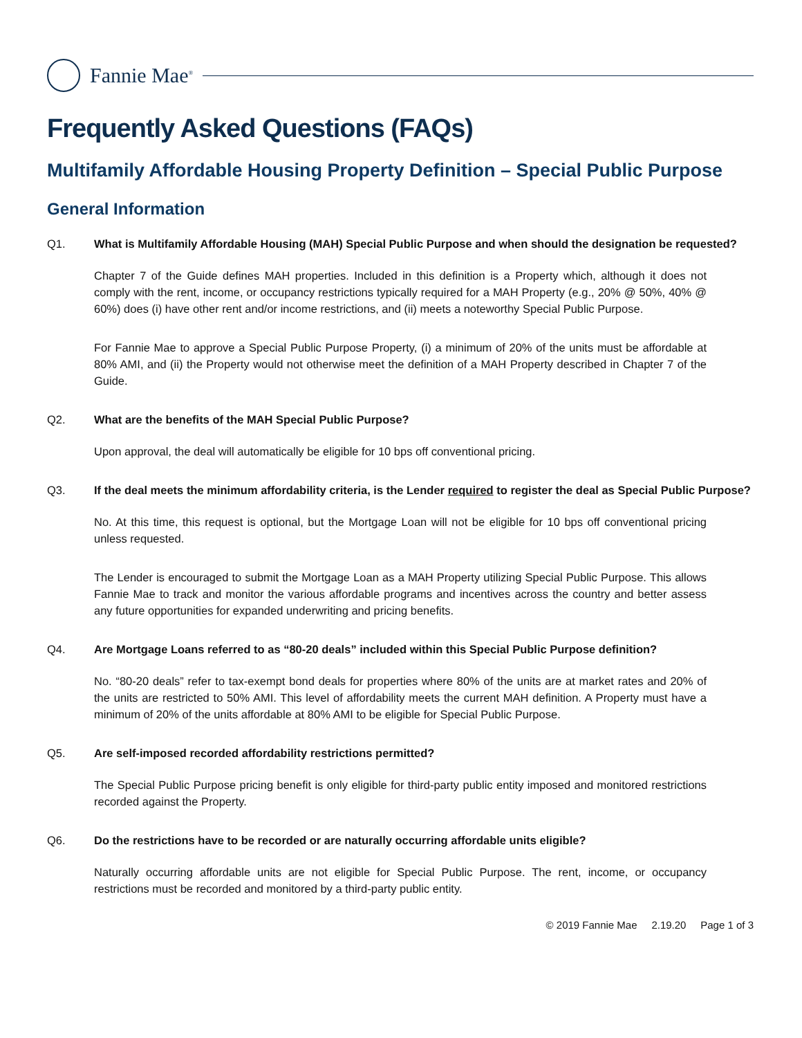Fannie Mae<sup>®</sup>
Frequently Asked Questions (FAQs)
Multifamily Affordable Housing Property Definition – Special Public Purpose
General Information
Q1. What is Multifamily Affordable Housing (MAH) Special Public Purpose and when should the designation be requested?
Chapter 7 of the Guide defines MAH properties. Included in this definition is a Property which, although it does not comply with the rent, income, or occupancy restrictions typically required for a MAH Property (e.g., 20% @ 50%, 40% @ 60%) does (i) have other rent and/or income restrictions, and (ii) meets a noteworthy Special Public Purpose.
For Fannie Mae to approve a Special Public Purpose Property, (i) a minimum of 20% of the units must be affordable at 80% AMI, and (ii) the Property would not otherwise meet the definition of a MAH Property described in Chapter 7 of the Guide.
Q2. What are the benefits of the MAH Special Public Purpose?
Upon approval, the deal will automatically be eligible for 10 bps off conventional pricing.
Q3. If the deal meets the minimum affordability criteria, is the Lender required to register the deal as Special Public Purpose?
No. At this time, this request is optional, but the Mortgage Loan will not be eligible for 10 bps off conventional pricing unless requested.
The Lender is encouraged to submit the Mortgage Loan as a MAH Property utilizing Special Public Purpose. This allows Fannie Mae to track and monitor the various affordable programs and incentives across the country and better assess any future opportunities for expanded underwriting and pricing benefits.
Q4. Are Mortgage Loans referred to as “80-20 deals” included within this Special Public Purpose definition?
No. “80-20 deals” refer to tax-exempt bond deals for properties where 80% of the units are at market rates and 20% of the units are restricted to 50% AMI. This level of affordability meets the current MAH definition. A Property must have a minimum of 20% of the units affordable at 80% AMI to be eligible for Special Public Purpose.
Q5. Are self-imposed recorded affordability restrictions permitted?
The Special Public Purpose pricing benefit is only eligible for third-party public entity imposed and monitored restrictions recorded against the Property.
Q6. Do the restrictions have to be recorded or are naturally occurring affordable units eligible?
Naturally occurring affordable units are not eligible for Special Public Purpose. The rent, income, or occupancy restrictions must be recorded and monitored by a third-party public entity.
© 2019 Fannie Mae 2.19.20 Page 1 of 3